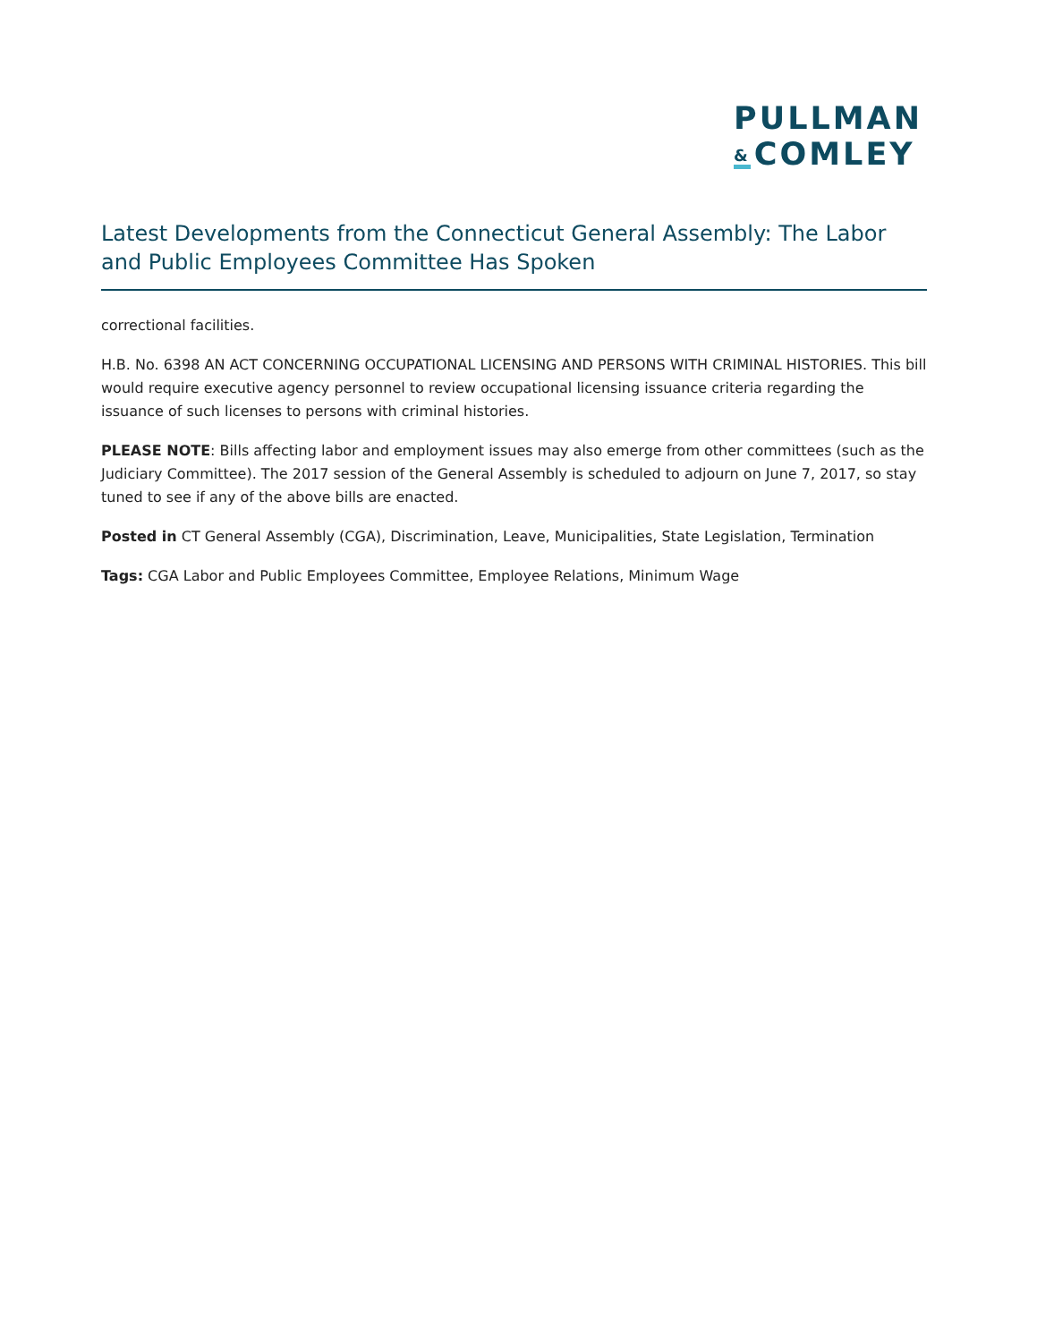PULLMAN
& COMLEY
Latest Developments from the Connecticut General Assembly: The Labor and Public Employees Committee Has Spoken
correctional facilities.
H.B. No. 6398 AN ACT CONCERNING OCCUPATIONAL LICENSING AND PERSONS WITH CRIMINAL HISTORIES. This bill would require executive agency personnel to review occupational licensing issuance criteria regarding the issuance of such licenses to persons with criminal histories.
PLEASE NOTE: Bills affecting labor and employment issues may also emerge from other committees (such as the Judiciary Committee). The 2017 session of the General Assembly is scheduled to adjourn on June 7, 2017, so stay tuned to see if any of the above bills are enacted.
Posted in CT General Assembly (CGA), Discrimination, Leave, Municipalities, State Legislation, Termination
Tags: CGA Labor and Public Employees Committee, Employee Relations, Minimum Wage